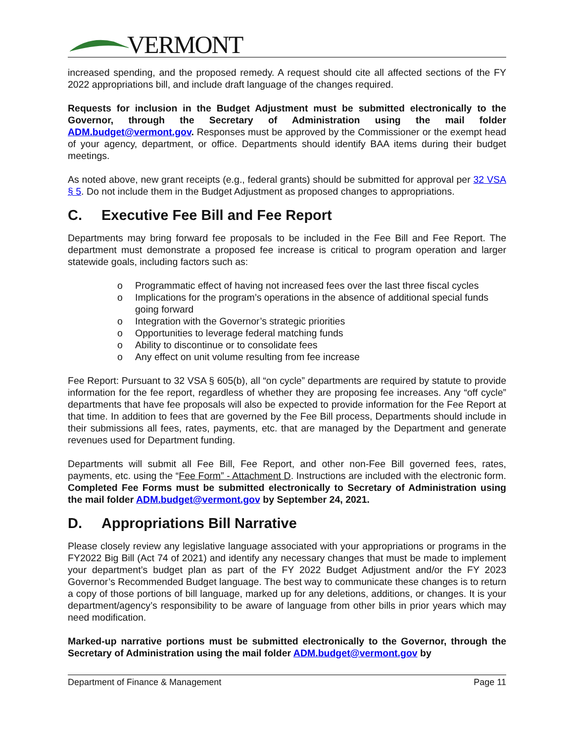VERMONT
increased spending, and the proposed remedy. A request should cite all affected sections of the FY 2022 appropriations bill, and include draft language of the changes required.
Requests for inclusion in the Budget Adjustment must be submitted electronically to the Governor, through the Secretary of Administration using the mail folder ADM.budget@vermont.gov. Responses must be approved by the Commissioner or the exempt head of your agency, department, or office. Departments should identify BAA items during their budget meetings.
As noted above, new grant receipts (e.g., federal grants) should be submitted for approval per 32 VSA § 5. Do not include them in the Budget Adjustment as proposed changes to appropriations.
C. Executive Fee Bill and Fee Report
Departments may bring forward fee proposals to be included in the Fee Bill and Fee Report. The department must demonstrate a proposed fee increase is critical to program operation and larger statewide goals, including factors such as:
o Programmatic effect of having not increased fees over the last three fiscal cycles
o Implications for the program’s operations in the absence of additional special funds going forward
o Integration with the Governor’s strategic priorities
o Opportunities to leverage federal matching funds
o Ability to discontinue or to consolidate fees
o Any effect on unit volume resulting from fee increase
Fee Report: Pursuant to 32 VSA § 605(b), all “on cycle” departments are required by statute to provide information for the fee report, regardless of whether they are proposing fee increases. Any “off cycle” departments that have fee proposals will also be expected to provide information for the Fee Report at that time. In addition to fees that are governed by the Fee Bill process, Departments should include in their submissions all fees, rates, payments, etc. that are managed by the Department and generate revenues used for Department funding.
Departments will submit all Fee Bill, Fee Report, and other non-Fee Bill governed fees, rates, payments, etc. using the “Fee Form” - Attachment D. Instructions are included with the electronic form. Completed Fee Forms must be submitted electronically to Secretary of Administration using the mail folder ADM.budget@vermont.gov by September 24, 2021.
D. Appropriations Bill Narrative
Please closely review any legislative language associated with your appropriations or programs in the FY2022 Big Bill (Act 74 of 2021) and identify any necessary changes that must be made to implement your department’s budget plan as part of the FY 2022 Budget Adjustment and/or the FY 2023 Governor’s Recommended Budget language. The best way to communicate these changes is to return a copy of those portions of bill language, marked up for any deletions, additions, or changes. It is your department/agency’s responsibility to be aware of language from other bills in prior years which may need modification.
Marked-up narrative portions must be submitted electronically to the Governor, through the Secretary of Administration using the mail folder ADM.budget@vermont.gov by
Department of Finance & Management Page 11